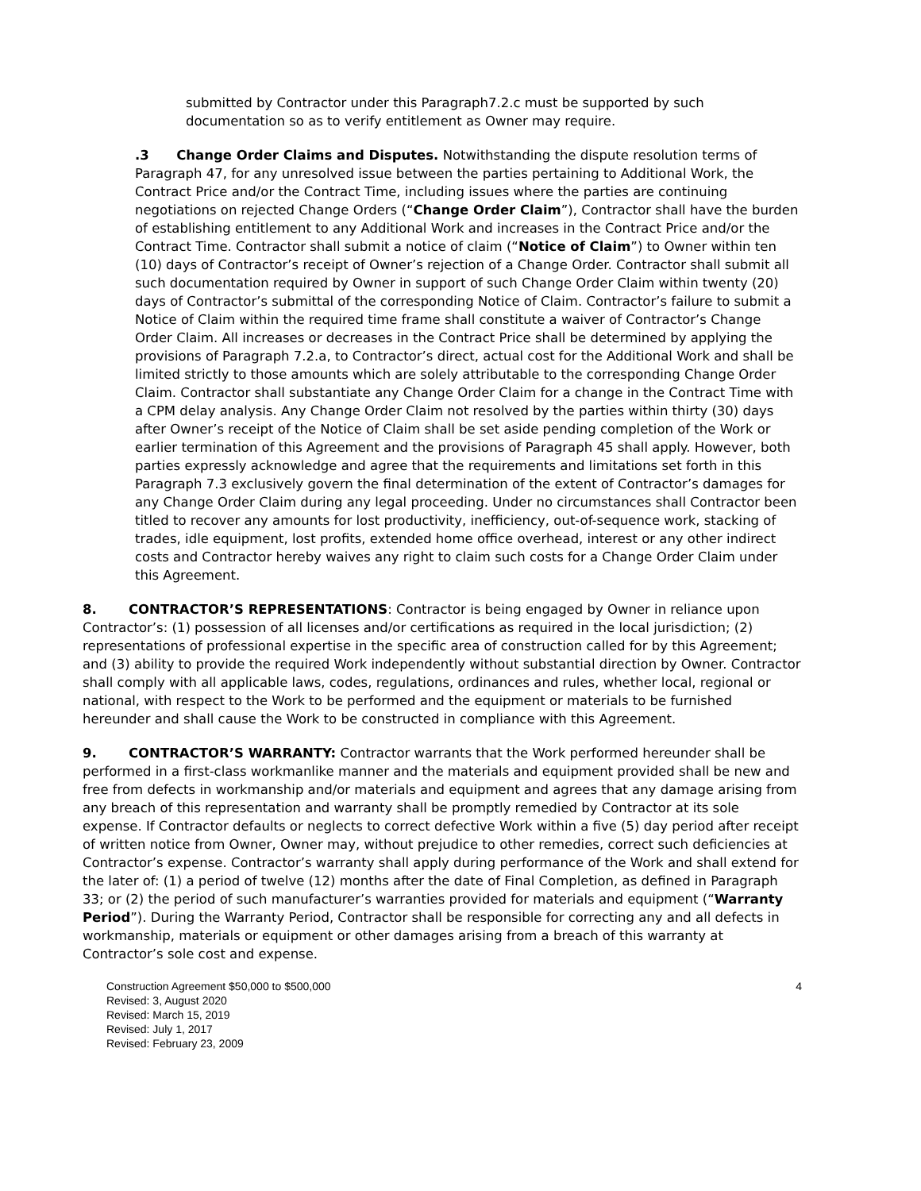submitted by Contractor under this Paragraph7.2.c must be supported by such documentation so as to verify entitlement as Owner may require.
.3 Change Order Claims and Disputes. Notwithstanding the dispute resolution terms of Paragraph 47, for any unresolved issue between the parties pertaining to Additional Work, the Contract Price and/or the Contract Time, including issues where the parties are continuing negotiations on rejected Change Orders (“Change Order Claim”), Contractor shall have the burden of establishing entitlement to any Additional Work and increases in the Contract Price and/or the Contract Time. Contractor shall submit a notice of claim (“Notice of Claim”) to Owner within ten (10) days of Contractor’s receipt of Owner’s rejection of a Change Order. Contractor shall submit all such documentation required by Owner in support of such Change Order Claim within twenty (20) days of Contractor’s submittal of the corresponding Notice of Claim. Contractor’s failure to submit a Notice of Claim within the required time frame shall constitute a waiver of Contractor’s Change Order Claim. All increases or decreases in the Contract Price shall be determined by applying the provisions of Paragraph 7.2.a, to Contractor’s direct, actual cost for the Additional Work and shall be limited strictly to those amounts which are solely attributable to the corresponding Change Order Claim. Contractor shall substantiate any Change Order Claim for a change in the Contract Time with a CPM delay analysis. Any Change Order Claim not resolved by the parties within thirty (30) days after Owner’s receipt of the Notice of Claim shall be set aside pending completion of the Work or earlier termination of this Agreement and the provisions of Paragraph 45 shall apply. However, both parties expressly acknowledge and agree that the requirements and limitations set forth in this Paragraph 7.3 exclusively govern the final determination of the extent of Contractor’s damages for any Change Order Claim during any legal proceeding. Under no circumstances shall Contractor been titled to recover any amounts for lost productivity, inefficiency, out-of-sequence work, stacking of trades, idle equipment, lost profits, extended home office overhead, interest or any other indirect costs and Contractor hereby waives any right to claim such costs for a Change Order Claim under this Agreement.
8. CONTRACTOR’S REPRESENTATIONS: Contractor is being engaged by Owner in reliance upon Contractor’s: (1) possession of all licenses and/or certifications as required in the local jurisdiction; (2) representations of professional expertise in the specific area of construction called for by this Agreement; and (3) ability to provide the required Work independently without substantial direction by Owner. Contractor shall comply with all applicable laws, codes, regulations, ordinances and rules, whether local, regional or national, with respect to the Work to be performed and the equipment or materials to be furnished hereunder and shall cause the Work to be constructed in compliance with this Agreement.
9. CONTRACTOR’S WARRANTY: Contractor warrants that the Work performed hereunder shall be performed in a first-class workmanlike manner and the materials and equipment provided shall be new and free from defects in workmanship and/or materials and equipment and agrees that any damage arising from any breach of this representation and warranty shall be promptly remedied by Contractor at its sole expense. If Contractor defaults or neglects to correct defective Work within a five (5) day period after receipt of written notice from Owner, Owner may, without prejudice to other remedies, correct such deficiencies at Contractor’s expense. Contractor’s warranty shall apply during performance of the Work and shall extend for the later of: (1) a period of twelve (12) months after the date of Final Completion, as defined in Paragraph 33; or (2) the period of such manufacturer’s warranties provided for materials and equipment (“Warranty Period”). During the Warranty Period, Contractor shall be responsible for correcting any and all defects in workmanship, materials or equipment or other damages arising from a breach of this warranty at Contractor’s sole cost and expense.
Construction Agreement $50,000 to $500,000
Revised: 3, August 2020
Revised: March 15, 2019
Revised: July 1, 2017
Revised: February 23, 2009
4